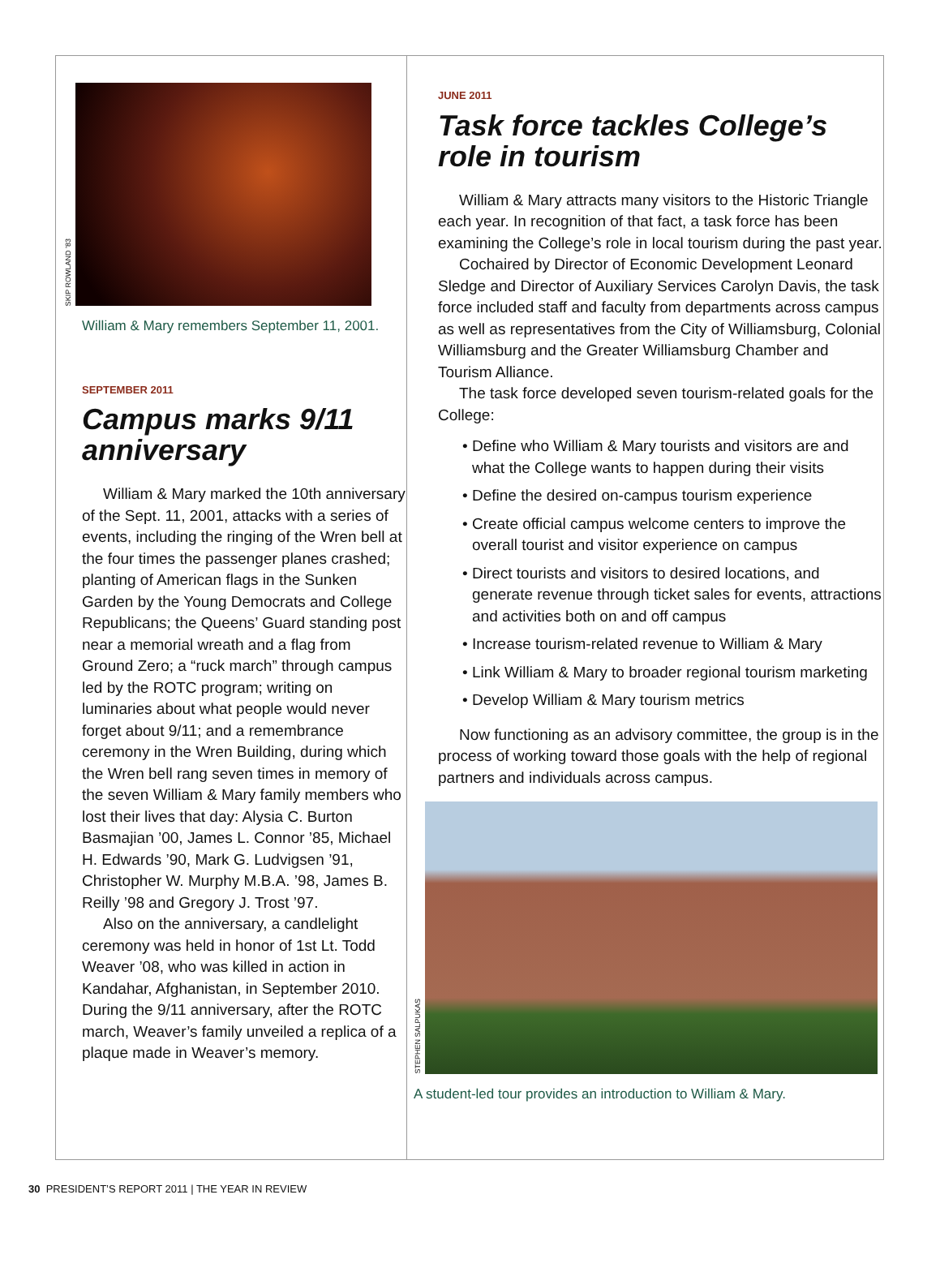SKIP ROWLAND ’83
William & Mary remembers September 11, 2001.
SEPTEMBER 2011
Campus marks 9/11 anniversary
William & Mary marked the 10th anniversary of the Sept. 11, 2001, attacks with a series of events, including the ringing of the Wren bell at the four times the passenger planes crashed; planting of American flags in the Sunken Garden by the Young Democrats and College Republicans; the Queens’ Guard standing post near a memorial wreath and a flag from Ground Zero; a “ruck march” through campus led by the ROTC program; writing on luminaries about what people would never forget about 9/11; and a remembrance ceremony in the Wren Building, during which the Wren bell rang seven times in memory of the seven William & Mary family members who lost their lives that day: Alysia C. Burton Basmajian ’00, James L. Connor ’85, Michael H. Edwards ’90, Mark G. Ludvigsen ’91, Christopher W. Murphy M.B.A. ’98, James B. Reilly ’98 and Gregory J. Trost ’97.
Also on the anniversary, a candlelight ceremony was held in honor of 1st Lt. Todd Weaver ’08, who was killed in action in Kandahar, Afghanistan, in September 2010. During the 9/11 anniversary, after the ROTC march, Weaver’s family unveiled a replica of a plaque made in Weaver’s memory.
JUNE 2011
Task force tackles College’s role in tourism
William & Mary attracts many visitors to the Historic Triangle each year. In recognition of that fact, a task force has been examining the College’s role in local tourism during the past year.
Cochaired by Director of Economic Development Leonard Sledge and Director of Auxiliary Services Carolyn Davis, the task force included staff and faculty from departments across campus as well as representatives from the City of Williamsburg, Colonial Williamsburg and the Greater Williamsburg Chamber and Tourism Alliance.
The task force developed seven tourism-related goals for the College:
• Define who William & Mary tourists and visitors are and what the College wants to happen during their visits
• Define the desired on-campus tourism experience
• Create official campus welcome centers to improve the overall tourist and visitor experience on campus
• Direct tourists and visitors to desired locations, and generate revenue through ticket sales for events, attractions and activities both on and off campus
• Increase tourism-related revenue to William & Mary
• Link William & Mary to broader regional tourism marketing
• Develop William & Mary tourism metrics
Now functioning as an advisory committee, the group is in the process of working toward those goals with the help of regional partners and individuals across campus.
STEPHEN SALPUKAS
A student-led tour provides an introduction to William & Mary.
30 PRESIDENT’S REPORT 2011 | THE YEAR IN REVIEW